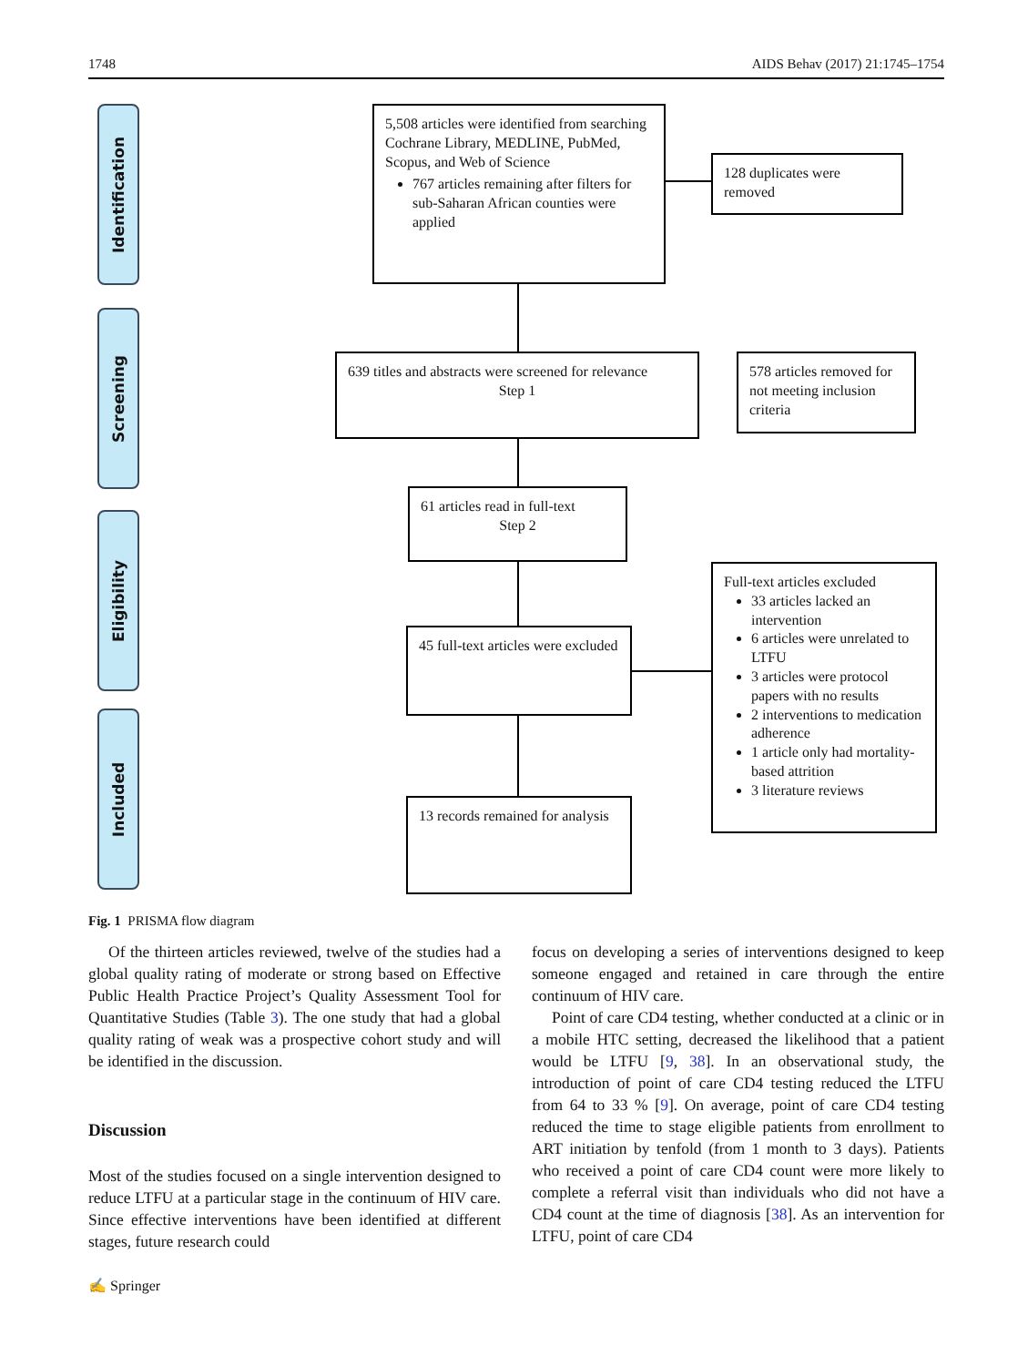1748 AIDS Behav (2017) 21:1745–1754
Identification
Screening
Eligibility
Included
5,508 articles were identified from searching Cochrane Library, MEDLINE, PubMed, Scopus, and Web of Science
767 articles remaining after filters for sub-Saharan African counties were applied
128 duplicates were removed
639 titles and abstracts were screened for relevance
Step 1
578 articles removed for not meeting inclusion criteria
61 articles read in full-text
Step 2
45 full-text articles were excluded
Full-text articles excluded
33 articles lacked an intervention
6 articles were unrelated to LTFU
3 articles were protocol papers with no results
2 interventions to medication adherence
1 article only had mortality-based attrition
3 literature reviews
13 records remained for analysis
Fig. 1 PRISMA flow diagram
Of the thirteen articles reviewed, twelve of the studies had a global quality rating of moderate or strong based on Effective Public Health Practice Project’s Quality Assessment Tool for Quantitative Studies (Table 3). The one study that had a global quality rating of weak was a prospective cohort study and will be identified in the discussion.
Discussion
Most of the studies focused on a single intervention designed to reduce LTFU at a particular stage in the continuum of HIV care. Since effective interventions have been identified at different stages, future research could
focus on developing a series of interventions designed to keep someone engaged and retained in care through the entire continuum of HIV care.
Point of care CD4 testing, whether conducted at a clinic or in a mobile HTC setting, decreased the likelihood that a patient would be LTFU [9, 38]. In an observational study, the introduction of point of care CD4 testing reduced the LTFU from 64 to 33 % [9]. On average, point of care CD4 testing reduced the time to stage eligible patients from enrollment to ART initiation by tenfold (from 1 month to 3 days). Patients who received a point of care CD4 count were more likely to complete a referral visit than individuals who did not have a CD4 count at the time of diagnosis [38]. As an intervention for LTFU, point of care CD4
✍ Springer